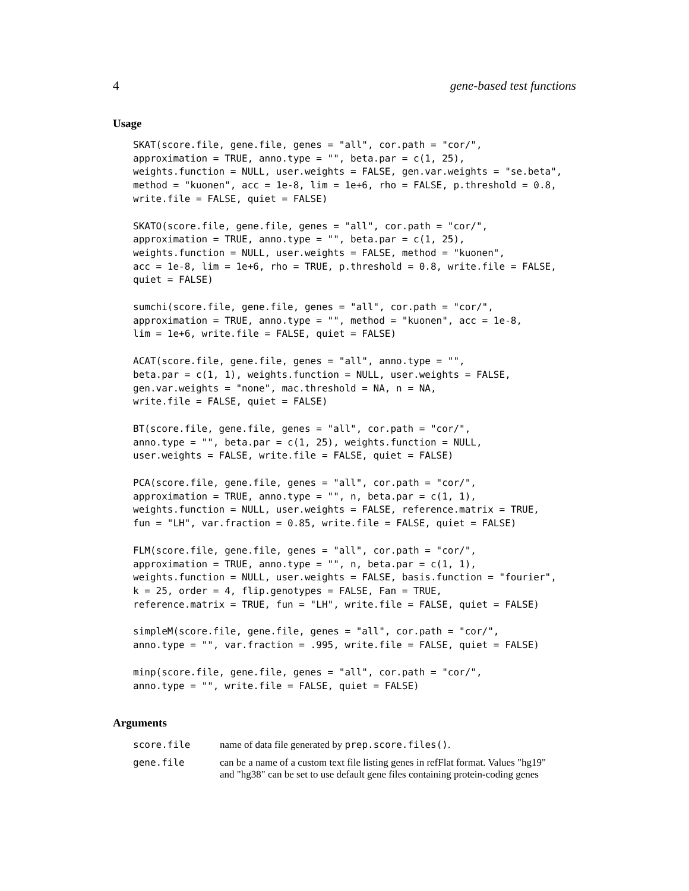4 gene-based test functions
Usage
SKAT(score.file, gene.file, genes = "all", cor.path = "cor/",
approximation = TRUE, anno.type = "", beta.par = c(1, 25),
weights.function = NULL, user.weights = FALSE, gen.var.weights = "se.beta",
method = "kuonen", acc = 1e-8, lim = 1e+6, rho = FALSE, p.threshold = 0.8,
write.file = FALSE, quiet = FALSE)
SKATO(score.file, gene.file, genes = "all", cor.path = "cor/",
approximation = TRUE, anno.type = "", beta.par = c(1, 25),
weights.function = NULL, user.weights = FALSE, method = "kuonen",
acc = 1e-8, lim = 1e+6, rho = TRUE, p.threshold = 0.8, write.file = FALSE,
quiet = FALSE)
sumchi(score.file, gene.file, genes = "all", cor.path = "cor/",
approximation = TRUE, anno.type = "", method = "kuonen", acc = 1e-8,
lim = 1e+6, write.file = FALSE, quiet = FALSE)
ACAT(score.file, gene.file, genes = "all", anno.type = "",
beta.par = c(1, 1), weights.function = NULL, user.weights = FALSE,
gen.var.weights = "none", mac.threshold = NA, n = NA,
write.file = FALSE, quiet = FALSE)
BT(score.file, gene.file, genes = "all", cor.path = "cor/",
anno.type = "", beta.par = c(1, 25), weights.function = NULL,
user.weights = FALSE, write.file = FALSE, quiet = FALSE)
PCA(score.file, gene.file, genes = "all", cor.path = "cor/",
approximation = TRUE, anno.type = "", n, beta.par = c(1, 1),
weights.function = NULL, user.weights = FALSE, reference.matrix = TRUE,
fun = "LH", var.fraction = 0.85, write.file = FALSE, quiet = FALSE)
FLM(score.file, gene.file, genes = "all", cor.path = "cor/",
approximation = TRUE, anno.type = "", n, beta.par = c(1, 1),
weights.function = NULL, user.weights = FALSE, basis.function = "fourier",
k = 25, order = 4, flip.genotypes = FALSE, Fan = TRUE,
reference.matrix = TRUE, fun = "LH", write.file = FALSE, quiet = FALSE)
simpleM(score.file, gene.file, genes = "all", cor.path = "cor/",
anno.type = "", var.fraction = .995, write.file = FALSE, quiet = FALSE)
minp(score.file, gene.file, genes = "all", cor.path = "cor/",
anno.type = "", write.file = FALSE, quiet = FALSE)
Arguments
| score.file | name of data file generated by prep.score.files() . |
| gene.file | can be a name of a custom text file listing genes in refFlat format. Values "hg19" and "hg38" can be set to use default gene files containing protein-coding genes |